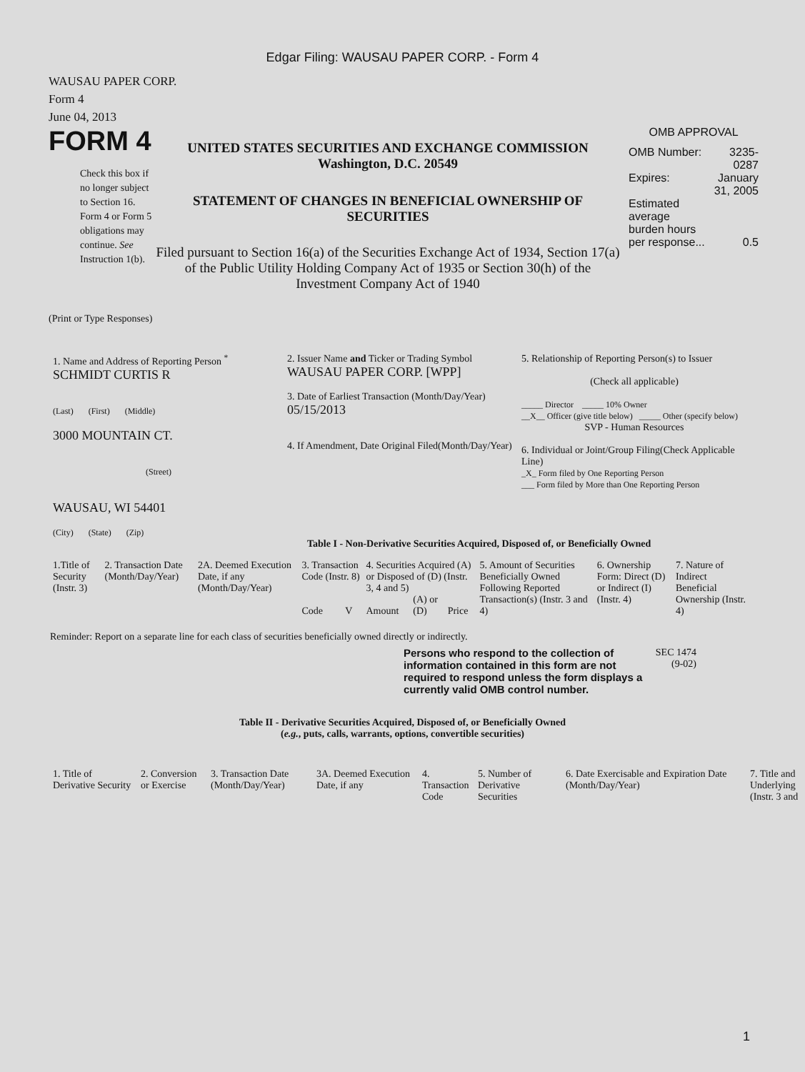Edgar Filing: WAUSAU PAPER CORP. - Form 4
WAUSAU PAPER CORP.
Form 4
June 04, 2013
FORM 4
Check this box if no longer subject to Section 16. Form 4 or Form 5 obligations may continue. See Instruction 1(b).
UNITED STATES SECURITIES AND EXCHANGE COMMISSION
Washington, D.C. 20549
STATEMENT OF CHANGES IN BENEFICIAL OWNERSHIP OF SECURITIES
Filed pursuant to Section 16(a) of the Securities Exchange Act of 1934, Section 17(a) of the Public Utility Holding Company Act of 1935 or Section 30(h) of the Investment Company Act of 1940
OMB APPROVAL
| OMB Number: | 3235-0287 |
| Expires: | January 31, 2005 |
| Estimated average burden hours per response... | 0.5 |
(Print or Type Responses)
| 1. Name and Address of Reporting Person <sup>*</sup> SCHMIDT CURTIS R (Last) (First) (Middle) 3000 MOUNTAIN CT. (Street) WAUSAU, WI 54401 (City) (State) (Zip) | 2. Issuer Name and Ticker or Trading Symbol WAUSAU PAPER CORP. [WPP] 3. Date of Earliest Transaction (Month/Day/Year) 05/15/2013 4. If Amendment, Date Original Filed(Month/Day/Year) | 5. Relationship of Reporting Person(s) to Issuer (Check all applicable) _____ Director _____ 10% Owner __X__ Officer (give title below) _____ Other (specify below) SVP - Human Resources 6. Individual or Joint/Group Filing(Check Applicable Line) _X_ Form filed by One Reporting Person ___ Form filed by More than One Reporting Person |
Table I - Non-Derivative Securities Acquired, Disposed of, or Beneficially Owned
| 1.Title of Security (Instr. 3) | 2. Transaction Date (Month/Day/Year) | 2A. Deemed Execution Date, if any (Month/Day/Year) | 3. Transaction Code (Instr. 8) | | 4. Securities Acquired (A) or Disposed of (D) (Instr. 3, 4 and 5) | | | 5. Amount of Securities Beneficially Owned Following Reported Transaction(s) (Instr. 3 and 4) | 6. Ownership Form: Direct (D) or Indirect (I) (Instr. 4) | 7. Nature of Indirect Beneficial Ownership (Instr. 4) |
| --- | --- | --- | --- | --- | --- | --- | --- | --- | --- | --- |
| | | | Code | V | Amount | (A) or (D) | Price | | | |
Reminder: Report on a separate line for each class of securities beneficially owned directly or indirectly.
Persons who respond to the collection of information contained in this form are not required to respond unless the form displays a currently valid OMB control number.
SEC 1474 (9-02)
Table II - Derivative Securities Acquired, Disposed of, or Beneficially Owned
(e.g., puts, calls, warrants, options, convertible securities)
| 1. Title of Derivative Security | 2. Conversion or Exercise | 3. Transaction Date (Month/Day/Year) | 3A. Deemed Execution Date, if any | 4. Transaction Code | 5. Number of Derivative Securities | 6. Date Exercisable and Expiration Date (Month/Day/Year) | 7. Title and Underlying (Instr. 3 and |
| --- | --- | --- | --- | --- | --- | --- | --- |
1